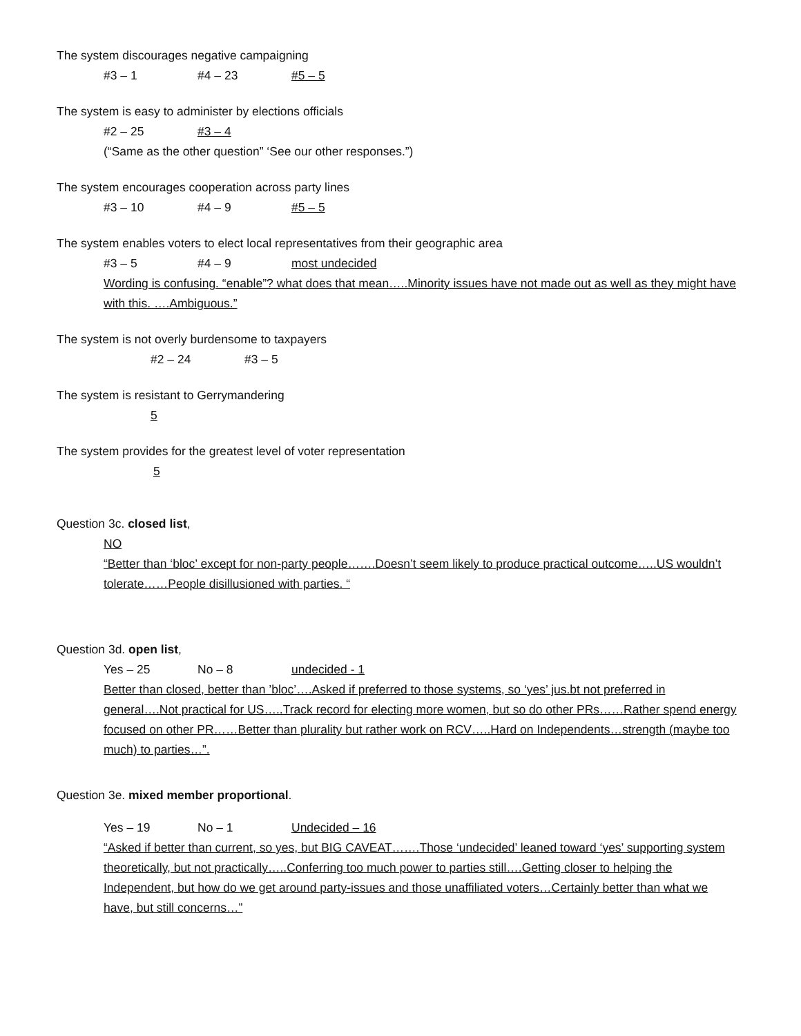The system discourages negative campaigning
#3 – 1 #4 – 23 #5 – 5
The system is easy to administer by elections officials
#2 – 25 #3 – 4
(“Same as the other question” ‘See our other responses.”)
The system encourages cooperation across party lines
#3 – 10 #4 – 9 #5 – 5
The system enables voters to elect local representatives from their geographic area
#3 – 5 #4 – 9 most undecided
Wording is confusing. “enable”? what does that mean…..Minority issues have not made out as well as they might have with this. ….Ambiguous.”
The system is not overly burdensome to taxpayers
#2 – 24 #3 – 5
The system is resistant to Gerrymandering
5
The system provides for the greatest level of voter representation
5
Question 3c. closed list,
NO
“Better than ‘bloc’ except for non-party people…….Doesn’t seem likely to produce practical outcome…..US wouldn’t tolerate……People disillusioned with parties. “
Question 3d. open list,
Yes – 25 No – 8 undecided - 1
Better than closed, better than ’bloc’….Asked if preferred to those systems, so ‘yes’ jus.bt not preferred in general….Not practical for US…..Track record for electing more women, but so do other PRs……Rather spend energy focused on other PR……Better than plurality but rather work on RCV…..Hard on Independents…strength (maybe too much) to parties…”.
Question 3e. mixed member proportional.
Yes – 19 No – 1 Undecided – 16
“Asked if better than current, so yes, but BIG CAVEAT…….Those ‘undecided’ leaned toward ‘yes’ supporting system theoretically, but not practically…..Conferring too much power to parties still….Getting closer to helping the Independent, but how do we get around party-issues and those unaffiliated voters…Certainly better than what we have, but still concerns…”